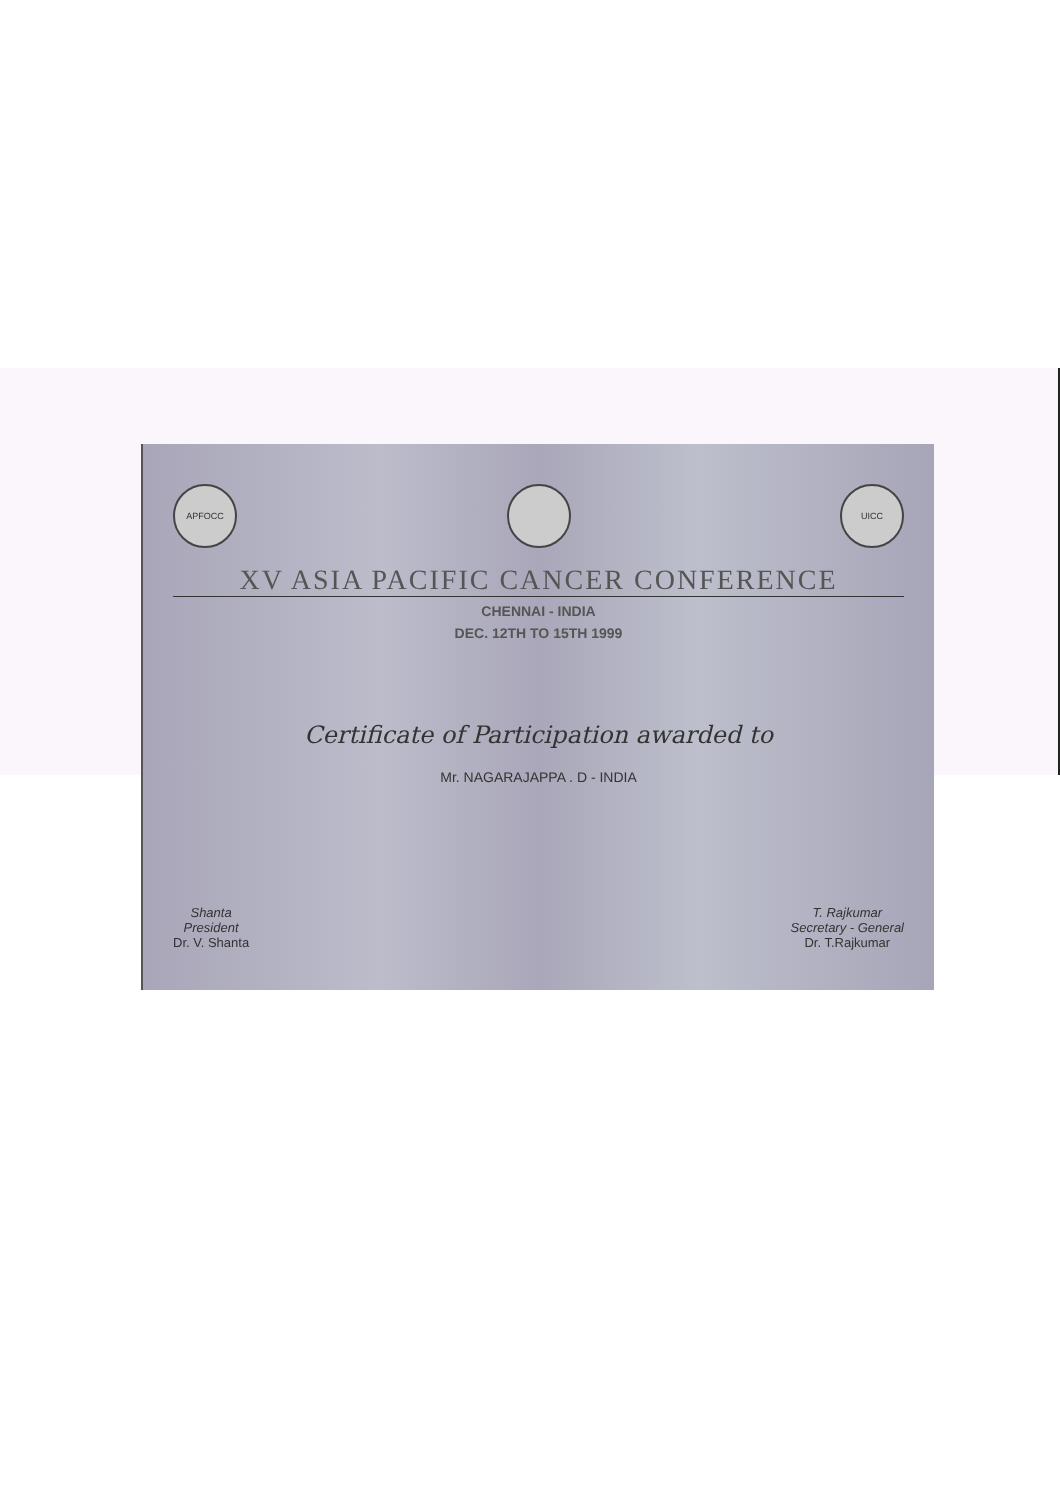APFOCC UICC
XV ASIA PACIFIC CANCER CONFERENCE
CHENNAI - INDIA
DEC. 12TH TO 15TH 1999
Certificate of Participation awarded to
Mr. NAGARAJAPPA . D - INDIA
Shanta
President
Dr. V. Shanta
T. Rajkumar
Secretary - General
Dr. T.Rajkumar